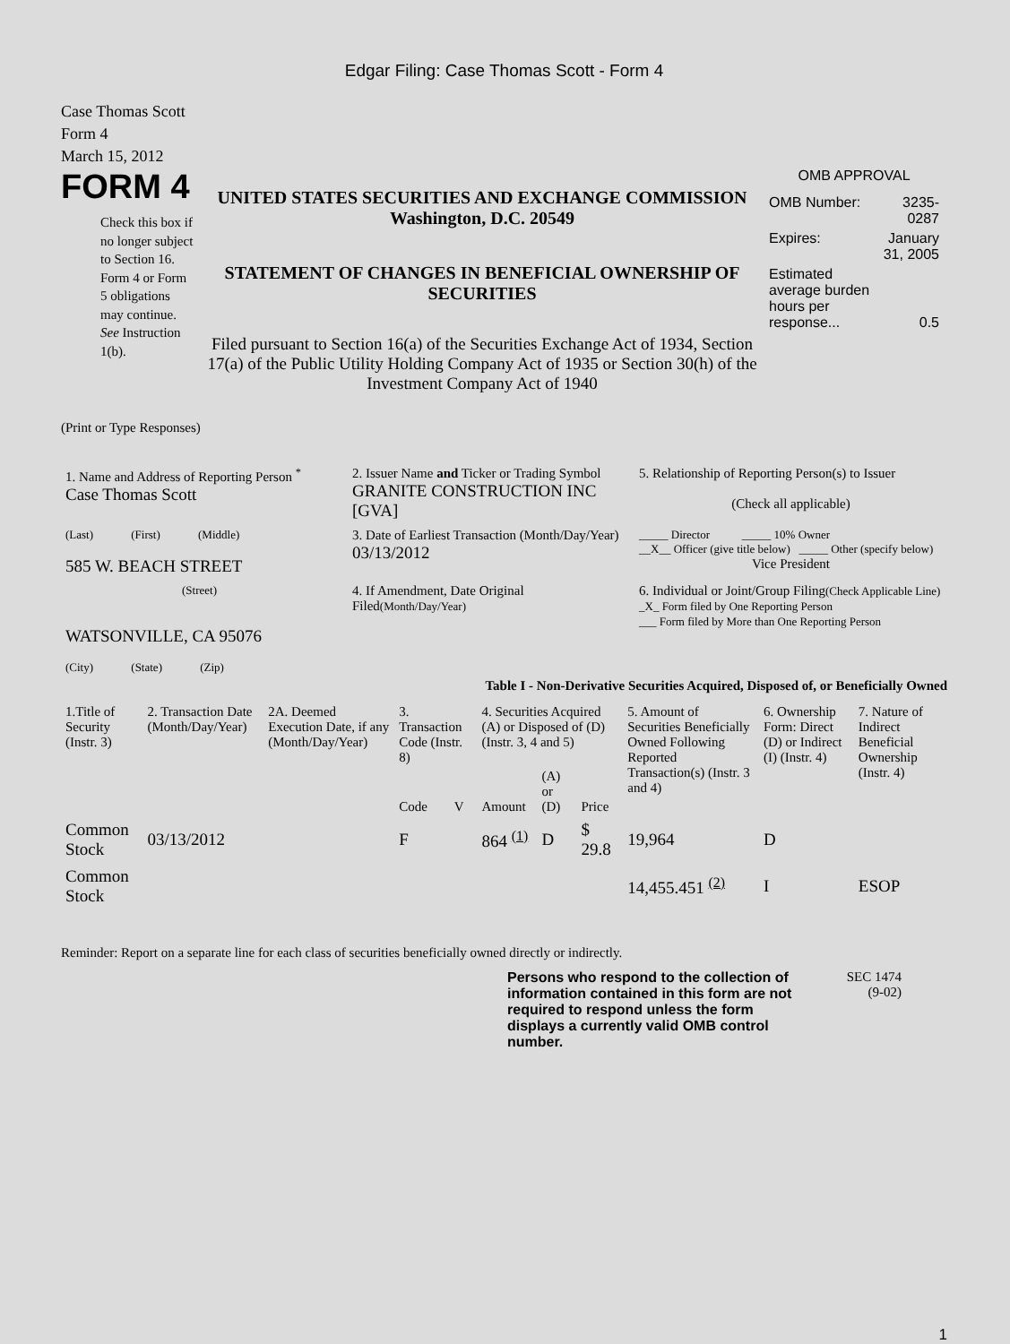Edgar Filing: Case Thomas Scott - Form 4
Case Thomas Scott
Form 4
March 15, 2012
FORM 4
Check this box if no longer subject to Section 16. Form 4 or Form 5 obligations may continue. See Instruction 1(b).
UNITED STATES SECURITIES AND EXCHANGE COMMISSION
Washington, D.C. 20549
STATEMENT OF CHANGES IN BENEFICIAL OWNERSHIP OF SECURITIES
Filed pursuant to Section 16(a) of the Securities Exchange Act of 1934, Section 17(a) of the Public Utility Holding Company Act of 1935 or Section 30(h) of the Investment Company Act of 1940
OMB APPROVAL
| OMB Number: | 3235-0287 |
| Expires: | January 31, 2005 |
| Estimated average burden hours per response... | 0.5 |
(Print or Type Responses)
| 1. Name and Address of Reporting Person <sup>*</sup> Case Thomas Scott | 2. Issuer Name and Ticker or Trading Symbol GRANITE CONSTRUCTION INC [GVA] | 5. Relationship of Reporting Person(s) to Issuer (Check all applicable) |
| (Last) (First) (Middle) 585 W. BEACH STREET | 3. Date of Earliest Transaction (Month/Day/Year) 03/13/2012 | _____ Director _____ 10% Owner __X__ Officer (give title below) _____ Other (specify below) Vice President |
| (Street) WATSONVILLE, CA 95076 (City) (State) (Zip) | 4. If Amendment, Date Original Filed (Month/Day/Year) | 6. Individual or Joint/Group Filing (Check Applicable Line) _X_ Form filed by One Reporting Person ___ Form filed by More than One Reporting Person |
Table I - Non-Derivative Securities Acquired, Disposed of, or Beneficially Owned
| 1.Title of Security (Instr. 3) | 2. Transaction Date (Month/Day/Year) | 2A. Deemed Execution Date, if any (Month/Day/Year) | 3. Transaction Code (Instr. 8) | | 4. Securities Acquired (A) or Disposed of (D) (Instr. 3, 4 and 5) | | | 5. Amount of Securities Beneficially Owned Following Reported Transaction(s) (Instr. 3 and 4) | 6. Ownership Form: Direct (D) or Indirect (I) (Instr. 4) | 7. Nature of Indirect Beneficial Ownership (Instr. 4) |
| --- | --- | --- | --- | --- | --- | --- | --- | --- | --- | --- |
| | | | Code | V | Amount | (A) or (D) | Price | | | |
| Common Stock | 03/13/2012 | | F | | 864 <sup>(1)</sup> | D | $ 29.8 | 19,964 | D | |
| Common Stock | | | | | | | | 14,455.451 <sup>(2)</sup> | I | ESOP |
Reminder: Report on a separate line for each class of securities beneficially owned directly or indirectly.
Persons who respond to the collection of information contained in this form are not required to respond unless the form displays a currently valid OMB control number.
SEC 1474
(9-02)
1